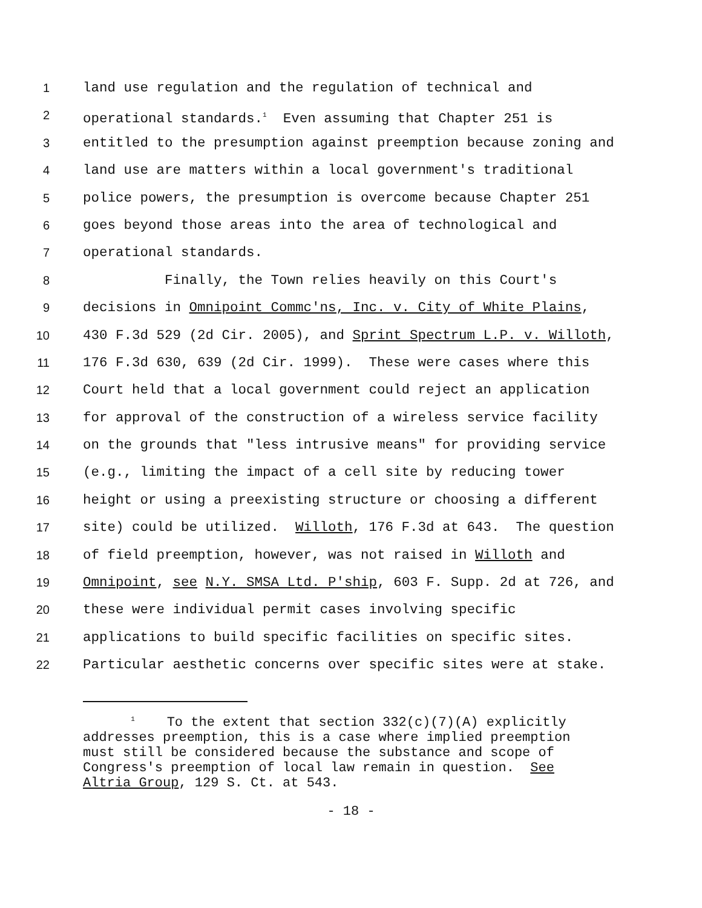1 land use regulation and the regulation of technical and
2 operational standards.<sup>1</sup> Even assuming that Chapter 251 is
3 entitled to the presumption against preemption because zoning and
4 land use are matters within a local government's traditional
5 police powers, the presumption is overcome because Chapter 251
6 goes beyond those areas into the area of technological and
7 operational standards.
8 Finally, the Town relies heavily on this Court's
9 decisions in Omnipoint Commc'ns, Inc. v. City of White Plains,
10 430 F.3d 529 (2d Cir. 2005), and Sprint Spectrum L.P. v. Willoth,
11 176 F.3d 630, 639 (2d Cir. 1999). These were cases where this
12 Court held that a local government could reject an application
13 for approval of the construction of a wireless service facility
14 on the grounds that "less intrusive means" for providing service
15 (e.g., limiting the impact of a cell site by reducing tower
16 height or using a preexisting structure or choosing a different
17 site) could be utilized. Willoth, 176 F.3d at 643. The question
18 of field preemption, however, was not raised in Willoth and
19 Omnipoint, see N.Y. SMSA Ltd. P'ship, 603 F. Supp. 2d at 726, and
20 these were individual permit cases involving specific
21 applications to build specific facilities on specific sites.
22 Particular aesthetic concerns over specific sites were at stake.
<sup>1</sup> To the extent that section 332(c)(7)(A) explicitly addresses preemption, this is a case where implied preemption must still be considered because the substance and scope of Congress's preemption of local law remain in question. See Altria Group, 129 S. Ct. at 543.
- 18 -